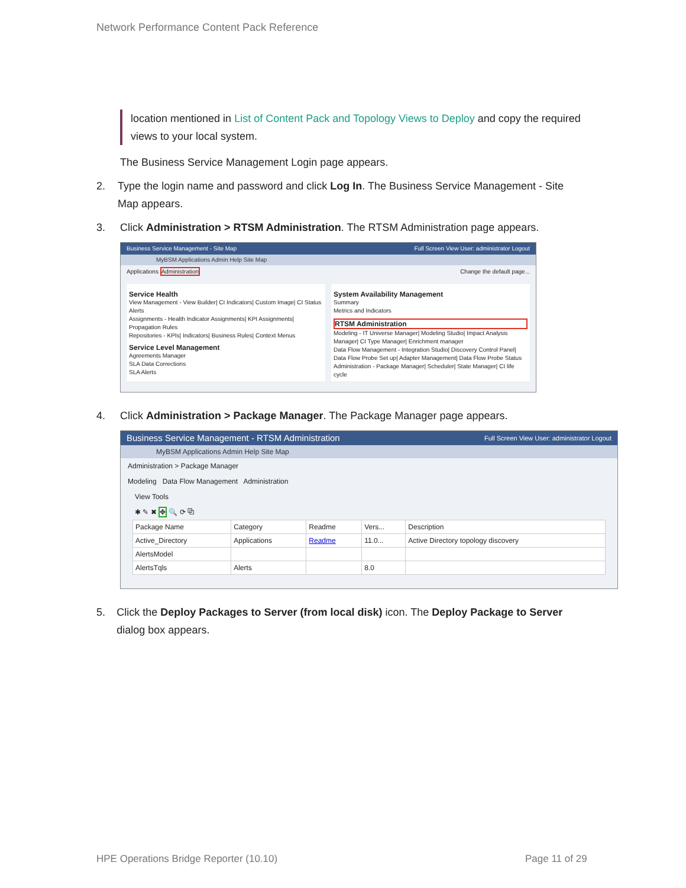Network Performance Content Pack Reference
location mentioned in List of Content Pack and Topology Views to Deploy and copy the required views to your local system.
The Business Service Management Login page appears.
2. Type the login name and password and click Log In. The Business Service Management - Site Map appears.
3. Click Administration > RTSM Administration. The RTSM Administration page appears.
Business Service Management - Site Map Full Screen View User: administrator Logout
MyBSM Applications Admin Help Site Map
Applications Administration Change the default page...
Service Health
View Management - View Builder| CI Indicators| Custom Image| CI Status Alerts
Assignments - Health Indicator Assignments| KPI Assignments| Propagation Rules
Repositories - KPIs| Indicators| Business Rules| Context Menus
Service Level Management
Agreements Manager
SLA Data Corrections
SLA Alerts
System Availability Management
Summary
Metrics and Indicators
RTSM Administration
Modeling - IT Universe Manager| Modeling Studio| Impact Analysis Manager| CI Type Manager| Enrichment manager
Data Flow Management - Integration Studio| Discovery Control Panel| Data Flow Probe Set up| Adapter Management| Data Flow Probe Status
Administration - Package Manager| Scheduler| State Manager| CI life cycle
4. Click Administration > Package Manager. The Package Manager page appears.
Business Service Management - RTSM Administration Full Screen View User: administrator Logout
MyBSM Applications Admin Help Site Map
Administration > Package Manager
Modeling Data Flow Management Administration
View Tools
✱ ✎ ✖ ✥ 🔍 ⟳ ⧉
| Package Name | Category | Readme | Vers... | Description |
| --- | --- | --- | --- | --- |
| Active_Directory | Applications | Readme | 11.0... | Active Directory topology discovery |
| AlertsModel | | | | |
| AlertsTqls | Alerts | | 8.0 | |
5. Click the Deploy Packages to Server (from local disk) icon. The Deploy Package to Server dialog box appears.
HPE Operations Bridge Reporter (10.10)
Page 11 of 29